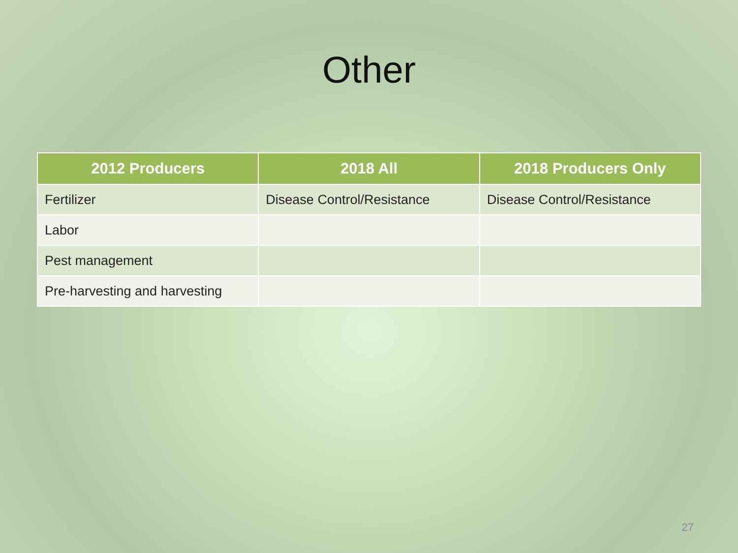Other
| 2012 Producers | 2018 All | 2018 Producers Only |
| --- | --- | --- |
| Fertilizer | Disease Control/Resistance | Disease Control/Resistance |
| Labor | | |
| Pest management | | |
| Pre-harvesting and harvesting | | |
27